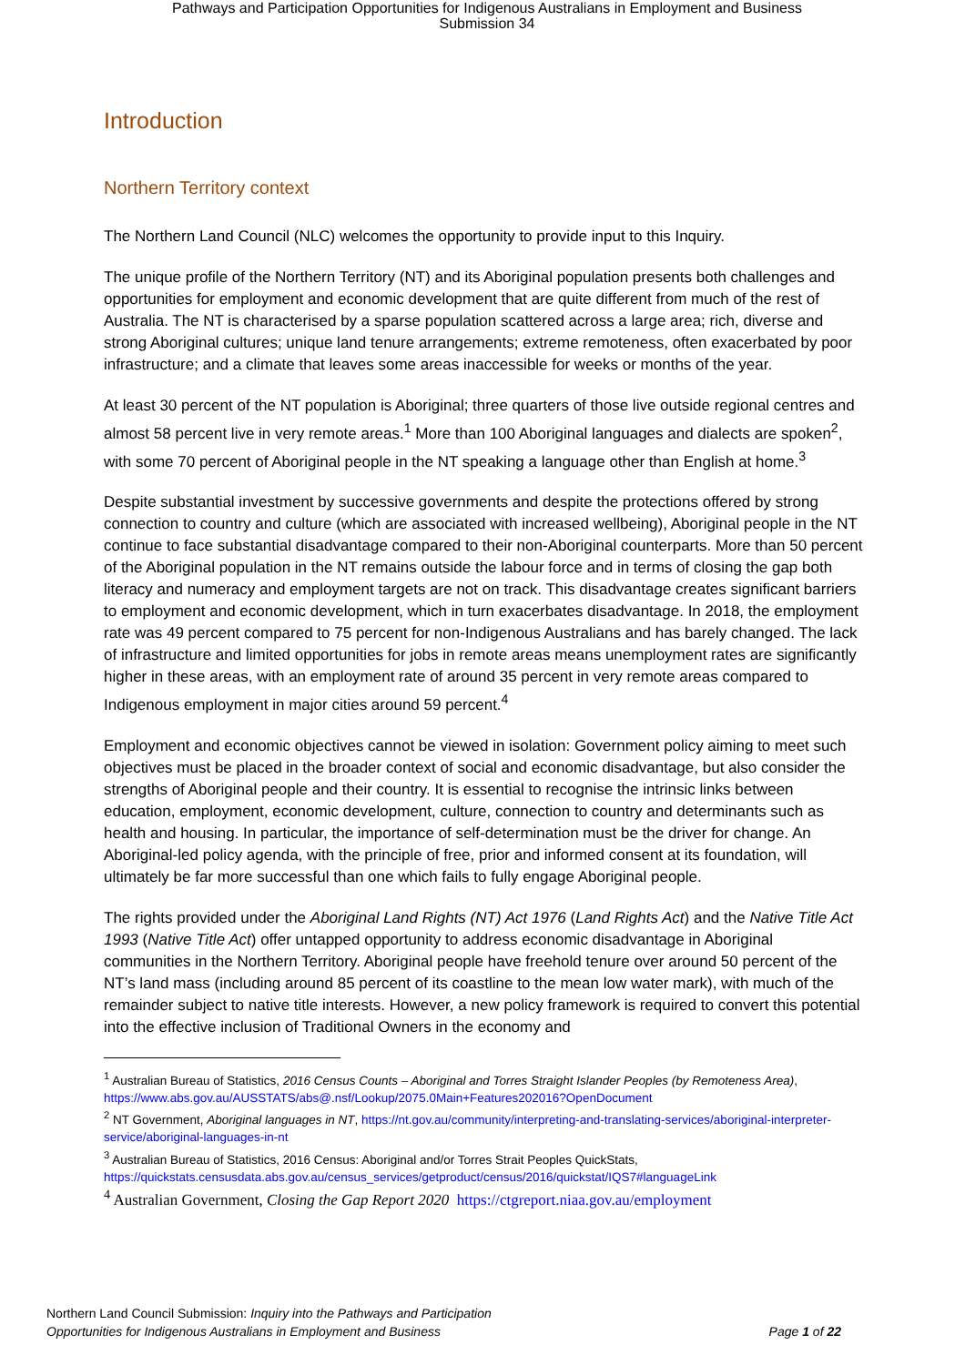Pathways and Participation Opportunities for Indigenous Australians in Employment and Business
Submission 34
Introduction
Northern Territory context
The Northern Land Council (NLC) welcomes the opportunity to provide input to this Inquiry.
The unique profile of the Northern Territory (NT) and its Aboriginal population presents both challenges and opportunities for employment and economic development that are quite different from much of the rest of Australia. The NT is characterised by a sparse population scattered across a large area; rich, diverse and strong Aboriginal cultures; unique land tenure arrangements; extreme remoteness, often exacerbated by poor infrastructure; and a climate that leaves some areas inaccessible for weeks or months of the year.
At least 30 percent of the NT population is Aboriginal; three quarters of those live outside regional centres and almost 58 percent live in very remote areas.<sup>1</sup> More than 100 Aboriginal languages and dialects are spoken<sup>2</sup>, with some 70 percent of Aboriginal people in the NT speaking a language other than English at home.<sup>3</sup>
Despite substantial investment by successive governments and despite the protections offered by strong connection to country and culture (which are associated with increased wellbeing), Aboriginal people in the NT continue to face substantial disadvantage compared to their non-Aboriginal counterparts. More than 50 percent of the Aboriginal population in the NT remains outside the labour force and in terms of closing the gap both literacy and numeracy and employment targets are not on track. This disadvantage creates significant barriers to employment and economic development, which in turn exacerbates disadvantage. In 2018, the employment rate was 49 percent compared to 75 percent for non-Indigenous Australians and has barely changed. The lack of infrastructure and limited opportunities for jobs in remote areas means unemployment rates are significantly higher in these areas, with an employment rate of around 35 percent in very remote areas compared to Indigenous employment in major cities around 59 percent.<sup>4</sup>
Employment and economic objectives cannot be viewed in isolation: Government policy aiming to meet such objectives must be placed in the broader context of social and economic disadvantage, but also consider the strengths of Aboriginal people and their country. It is essential to recognise the intrinsic links between education, employment, economic development, culture, connection to country and determinants such as health and housing. In particular, the importance of self-determination must be the driver for change. An Aboriginal-led policy agenda, with the principle of free, prior and informed consent at its foundation, will ultimately be far more successful than one which fails to fully engage Aboriginal people.
The rights provided under the Aboriginal Land Rights (NT) Act 1976 (Land Rights Act) and the Native Title Act 1993 (Native Title Act) offer untapped opportunity to address economic disadvantage in Aboriginal communities in the Northern Territory. Aboriginal people have freehold tenure over around 50 percent of the NT’s land mass (including around 85 percent of its coastline to the mean low water mark), with much of the remainder subject to native title interests. However, a new policy framework is required to convert this potential into the effective inclusion of Traditional Owners in the economy and
<sup>1</sup> Australian Bureau of Statistics, 2016 Census Counts – Aboriginal and Torres Straight Islander Peoples (by Remoteness Area), https://www.abs.gov.au/AUSSTATS/abs@.nsf/Lookup/2075.0Main+Features202016?OpenDocument
<sup>2</sup> NT Government, Aboriginal languages in NT, https://nt.gov.au/community/interpreting-and-translating-services/aboriginal-interpreter-service/aboriginal-languages-in-nt
<sup>3</sup> Australian Bureau of Statistics, 2016 Census: Aboriginal and/or Torres Strait Peoples QuickStats, https://quickstats.censusdata.abs.gov.au/census_services/getproduct/census/2016/quickstat/IQS7#languageLink
<sup>4</sup> Australian Government, Closing the Gap Report 2020 https://ctgreport.niaa.gov.au/employment
Northern Land Council Submission: Inquiry into the Pathways and Participation
Opportunities for Indigenous Australians in Employment and Business
Page 1 of 22